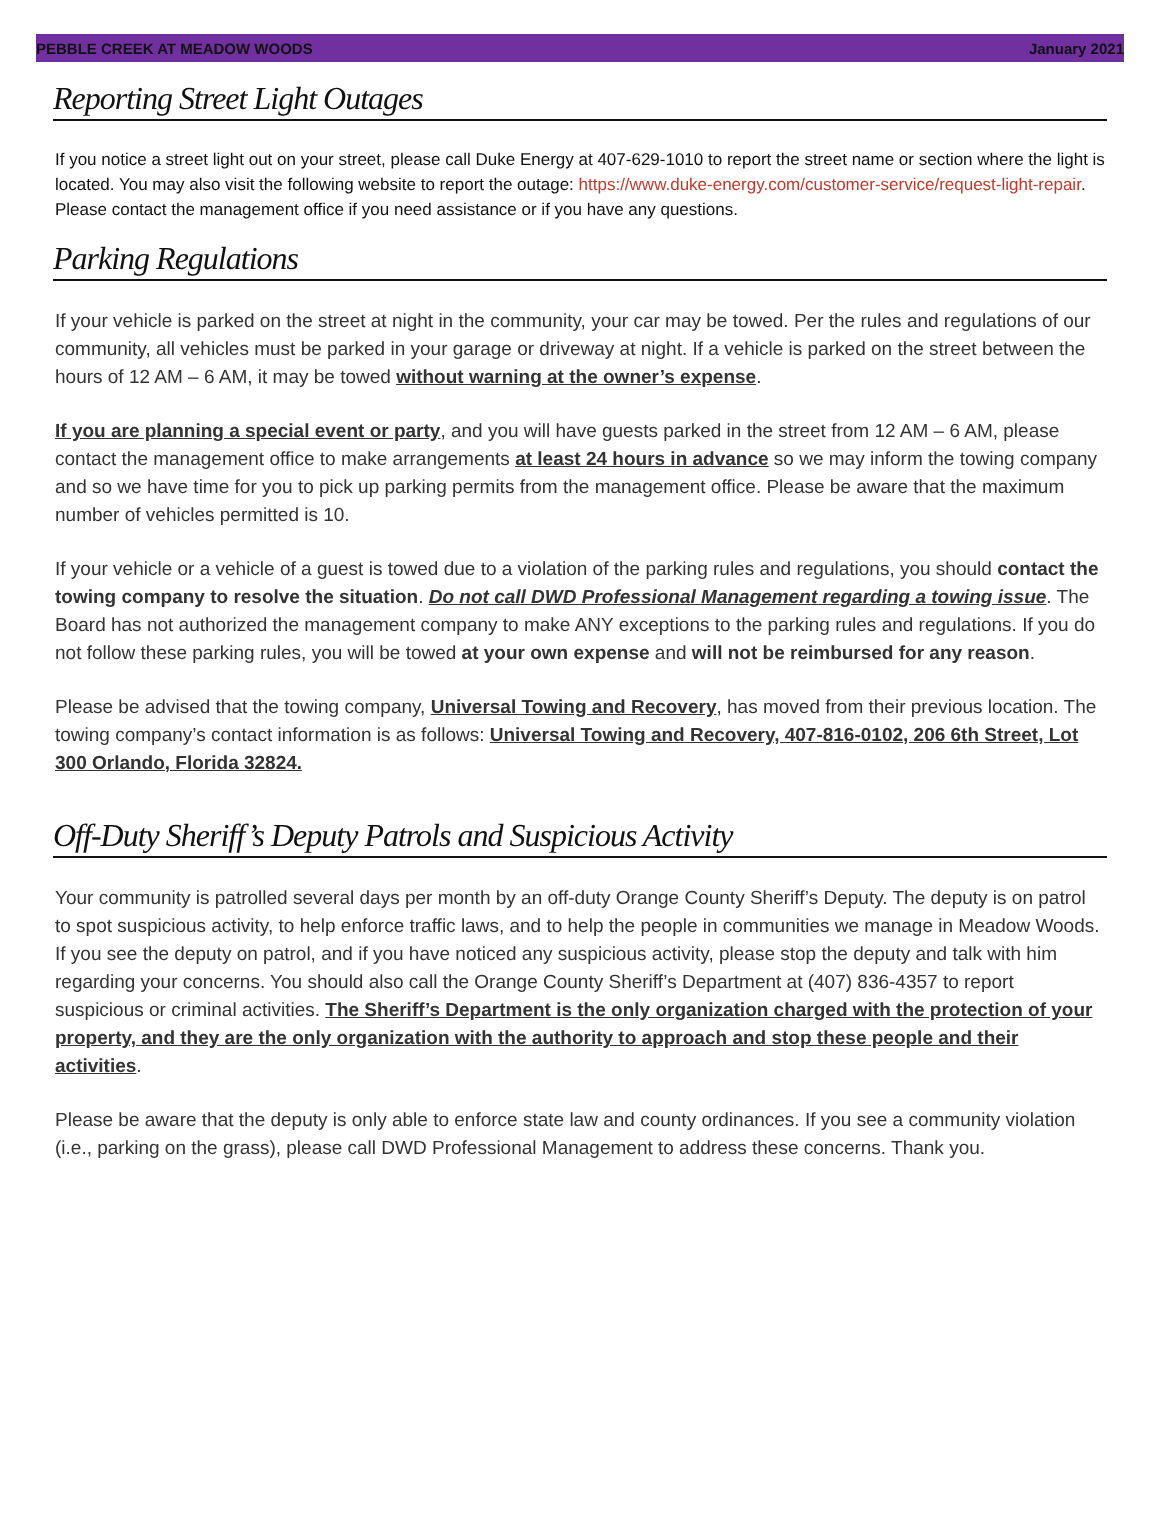PEBBLE CREEK AT MEADOW WOODS January 2021
Reporting Street Light Outages
If you notice a street light out on your street, please call Duke Energy at 407-629-1010 to report the street name or section where the light is located. You may also visit the following website to report the outage: https://www.duke-energy.com/customer-service/request-light-repair. Please contact the management office if you need assistance or if you have any questions.
Parking Regulations
If your vehicle is parked on the street at night in the community, your car may be towed. Per the rules and regulations of our community, all vehicles must be parked in your garage or driveway at night. If a vehicle is parked on the street between the hours of 12 AM – 6 AM, it may be towed without warning at the owner’s expense.
If you are planning a special event or party, and you will have guests parked in the street from 12 AM – 6 AM, please contact the management office to make arrangements at least 24 hours in advance so we may inform the towing company and so we have time for you to pick up parking permits from the management office. Please be aware that the maximum number of vehicles permitted is 10.
If your vehicle or a vehicle of a guest is towed due to a violation of the parking rules and regulations, you should contact the towing company to resolve the situation. Do not call DWD Professional Management regarding a towing issue. The Board has not authorized the management company to make ANY exceptions to the parking rules and regulations. If you do not follow these parking rules, you will be towed at your own expense and will not be reimbursed for any reason.
Please be advised that the towing company, Universal Towing and Recovery, has moved from their previous location. The towing company’s contact information is as follows: Universal Towing and Recovery, 407-816-0102, 206 6th Street, Lot 300 Orlando, Florida 32824.
Off-Duty Sheriff’s Deputy Patrols and Suspicious Activity
Your community is patrolled several days per month by an off-duty Orange County Sheriff’s Deputy. The deputy is on patrol to spot suspicious activity, to help enforce traffic laws, and to help the people in communities we manage in Meadow Woods. If you see the deputy on patrol, and if you have noticed any suspicious activity, please stop the deputy and talk with him regarding your concerns. You should also call the Orange County Sheriff’s Department at (407) 836-4357 to report suspicious or criminal activities. The Sheriff’s Department is the only organization charged with the protection of your property, and they are the only organization with the authority to approach and stop these people and their activities.
Please be aware that the deputy is only able to enforce state law and county ordinances. If you see a community violation (i.e., parking on the grass), please call DWD Professional Management to address these concerns. Thank you.